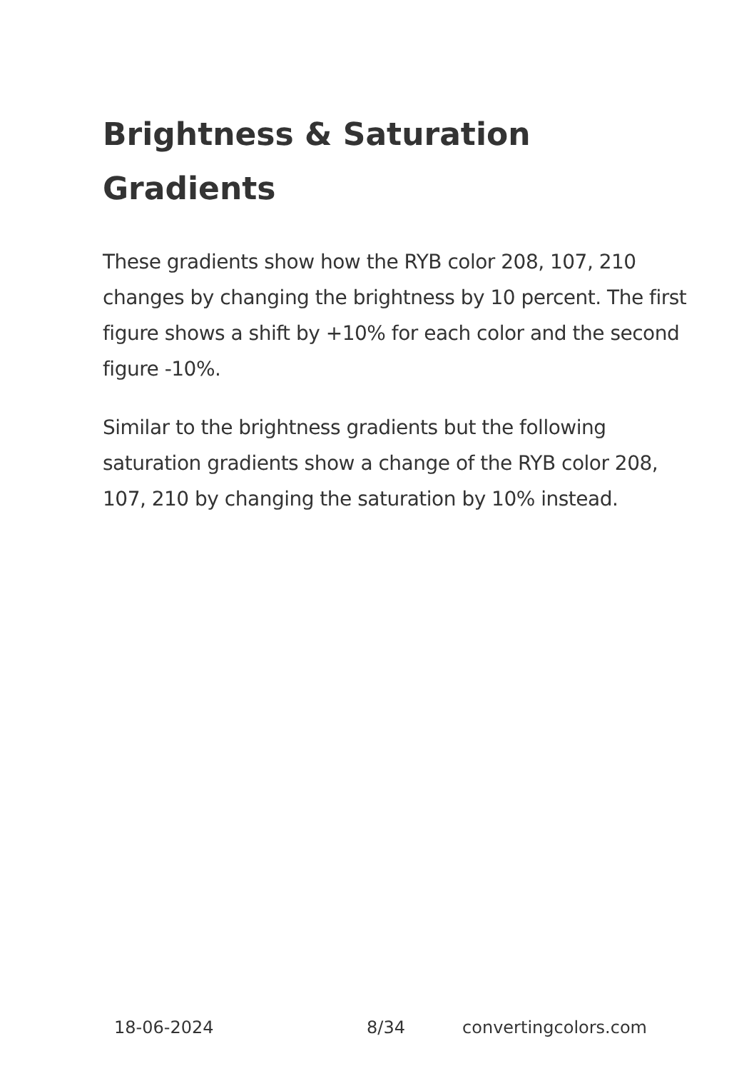Brightness & Saturation Gradients
These gradients show how the RYB color 208, 107, 210 changes by changing the brightness by 10 percent. The first figure shows a shift by +10% for each color and the second figure -10%.
Similar to the brightness gradients but the following saturation gradients show a change of the RYB color 208, 107, 210 by changing the saturation by 10% instead.
18-06-2024 8/34 convertingcolors.com